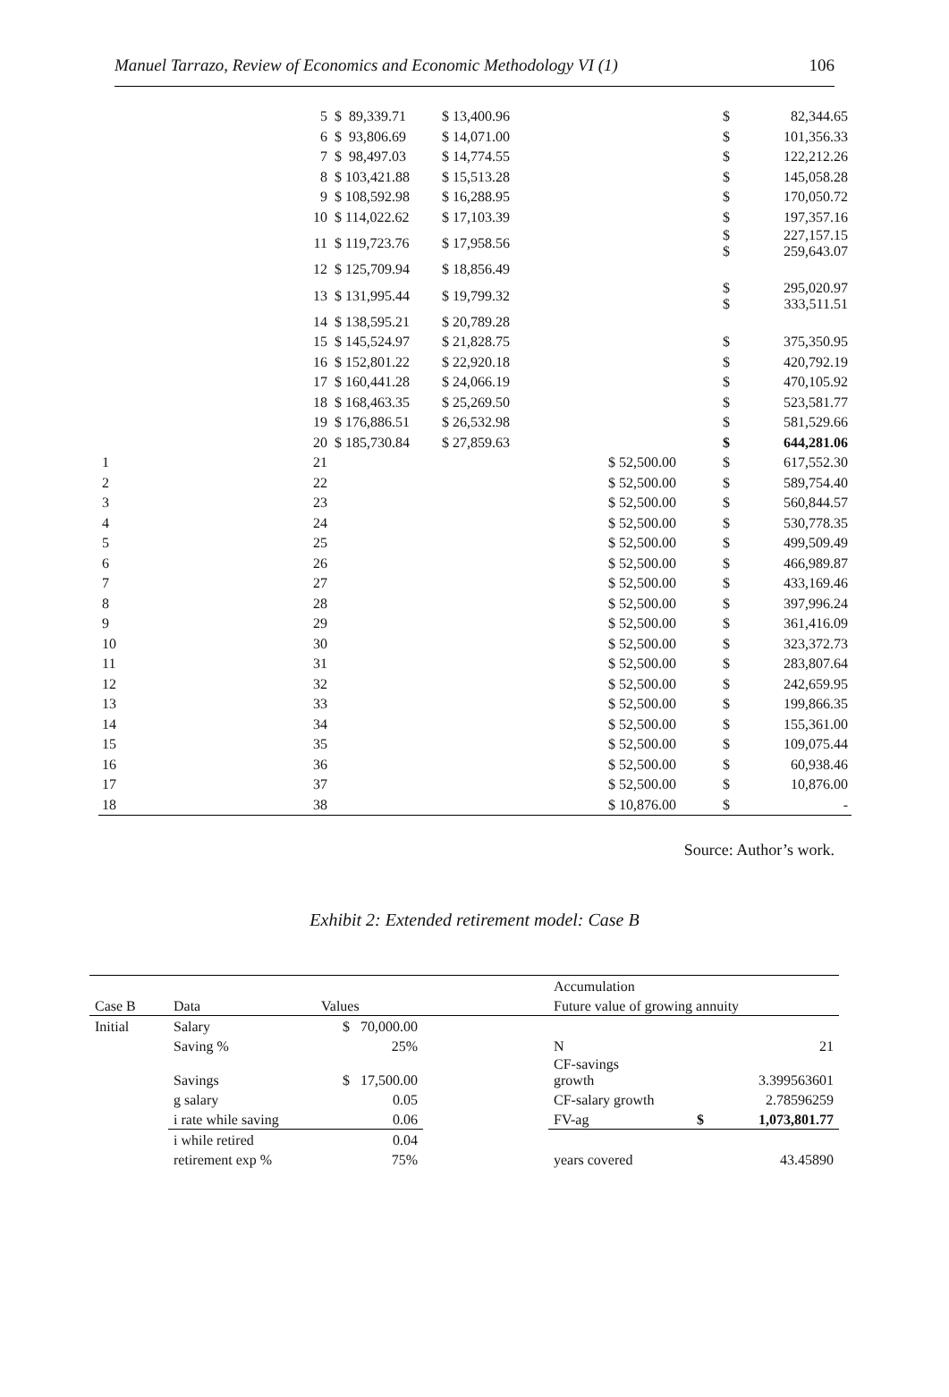Manuel Tarrazo, Review of Economics and Economic Methodology VI (1) 106
| | 5 | $ 89,339.71 | $ 13,400.96 | | $ | 82,344.65 |
| | 6 | $ 93,806.69 | $ 14,071.00 | | $ | 101,356.33 |
| | 7 | $ 98,497.03 | $ 14,774.55 | | $ | 122,212.26 |
| | 8 | $ 103,421.88 | $ 15,513.28 | | $ | 145,058.28 |
| | 9 | $ 108,592.98 | $ 16,288.95 | | $ | 170,050.72 |
| | 10 | $ 114,022.62 | $ 17,103.39 | | $ | 197,357.16 |
| | 11 | $ 119,723.76 | $ 17,958.56 | | $ $ | 227,157.15 259,643.07 |
| | 12 | $ 125,709.94 | $ 18,856.49 | | | |
| | 13 | $ 131,995.44 | $ 19,799.32 | | $ $ | 295,020.97 333,511.51 |
| | 14 | $ 138,595.21 | $ 20,789.28 | | | |
| | 15 | $ 145,524.97 | $ 21,828.75 | | $ | 375,350.95 |
| | 16 | $ 152,801.22 | $ 22,920.18 | | $ | 420,792.19 |
| | 17 | $ 160,441.28 | $ 24,066.19 | | $ | 470,105.92 |
| | 18 | $ 168,463.35 | $ 25,269.50 | | $ | 523,581.77 |
| | 19 | $ 176,886.51 | $ 26,532.98 | | $ | 581,529.66 |
| | 20 | $ 185,730.84 | $ 27,859.63 | | $ | 644,281.06 |
| 1 | 21 | | | $ 52,500.00 | $ | 617,552.30 |
| 2 | 22 | | | $ 52,500.00 | $ | 589,754.40 |
| 3 | 23 | | | $ 52,500.00 | $ | 560,844.57 |
| 4 | 24 | | | $ 52,500.00 | $ | 530,778.35 |
| 5 | 25 | | | $ 52,500.00 | $ | 499,509.49 |
| 6 | 26 | | | $ 52,500.00 | $ | 466,989.87 |
| 7 | 27 | | | $ 52,500.00 | $ | 433,169.46 |
| 8 | 28 | | | $ 52,500.00 | $ | 397,996.24 |
| 9 | 29 | | | $ 52,500.00 | $ | 361,416.09 |
| 10 | 30 | | | $ 52,500.00 | $ | 323,372.73 |
| 11 | 31 | | | $ 52,500.00 | $ | 283,807.64 |
| 12 | 32 | | | $ 52,500.00 | $ | 242,659.95 |
| 13 | 33 | | | $ 52,500.00 | $ | 199,866.35 |
| 14 | 34 | | | $ 52,500.00 | $ | 155,361.00 |
| 15 | 35 | | | $ 52,500.00 | $ | 109,075.44 |
| 16 | 36 | | | $ 52,500.00 | $ | 60,938.46 |
| 17 | 37 | | | $ 52,500.00 | $ | 10,876.00 |
| 18 | 38 | | | $ 10,876.00 | $ | - |
Source: Author’s work.
Exhibit 2: Extended retirement model: Case B
| | | | | Accumulation | | |
| Case B | Data | Values | | Future value of growing annuity | | |
| Initial | Salary | $ 70,000.00 | | | | |
| | Saving % | 25% | | N | | 21 |
| | Savings | $ 17,500.00 | | CF-savings growth | | 3.399563601 |
| | g salary | 0.05 | | CF-salary growth | | 2.78596259 |
| | i rate while saving | 0.06 | | FV-ag | $ | 1,073,801.77 |
| | i while retired | 0.04 | | | | |
| | retirement exp % | 75% | | years covered | | 43.45890 |